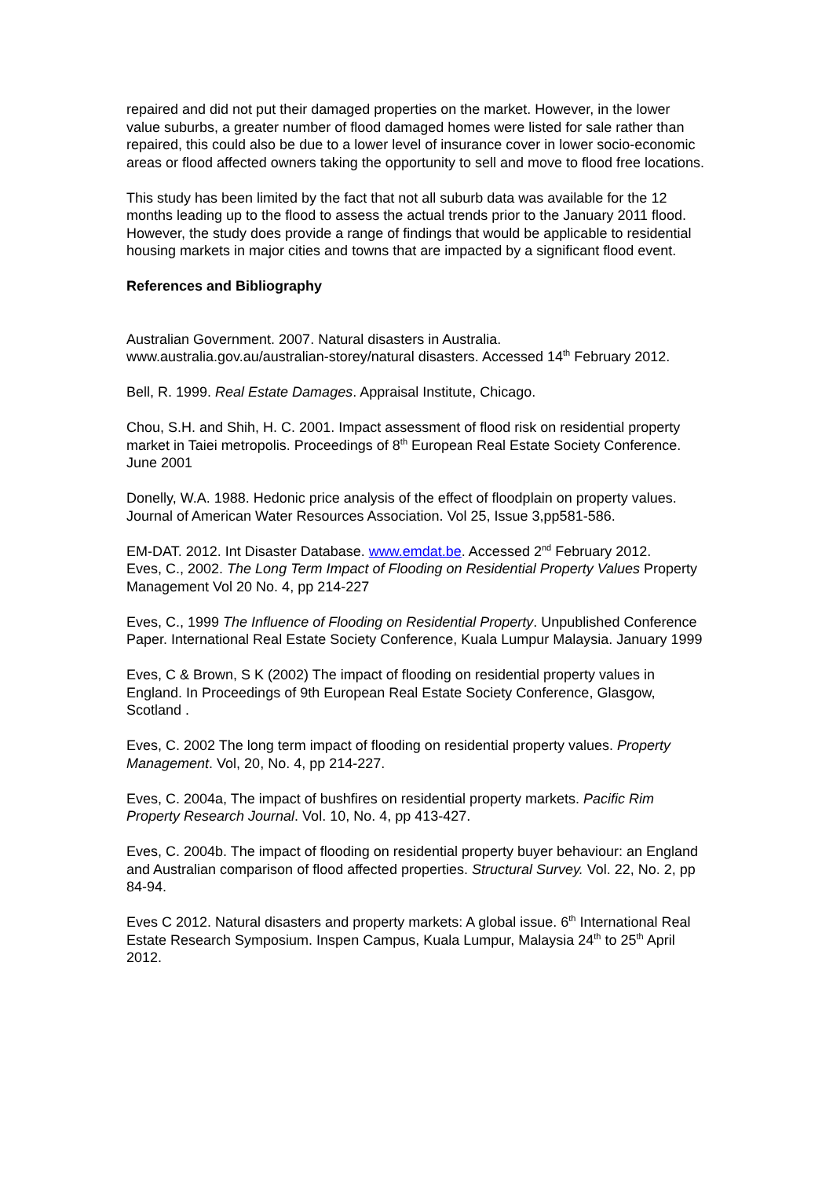repaired and did not put their damaged properties on the market. However, in the lower value suburbs, a greater number of flood damaged homes were listed for sale rather than repaired, this could also be due to a lower level of insurance cover in lower socio-economic areas or flood affected owners taking the opportunity to sell and move to flood free locations.
This study has been limited by the fact that not all suburb data was available for the 12 months leading up to the flood to assess the actual trends prior to the January 2011 flood. However, the study does provide a range of findings that would be applicable to residential housing markets in major cities and towns that are impacted by a significant flood event.
References and Bibliography
Australian Government. 2007. Natural disasters in Australia. www.australia.gov.au/australian-storey/natural disasters. Accessed 14<sup>th</sup> February 2012.
Bell, R. 1999. Real Estate Damages. Appraisal Institute, Chicago.
Chou, S.H. and Shih, H. C. 2001. Impact assessment of flood risk on residential property market in Taiei metropolis. Proceedings of 8<sup>th</sup> European Real Estate Society Conference. June 2001
Donelly, W.A. 1988. Hedonic price analysis of the effect of floodplain on property values. Journal of American Water Resources Association. Vol 25, Issue 3,pp581-586.
EM-DAT. 2012. Int Disaster Database. www.emdat.be. Accessed 2<sup>nd</sup> February 2012.
Eves, C., 2002. The Long Term Impact of Flooding on Residential Property Values Property Management Vol 20 No. 4, pp 214-227
Eves, C., 1999 The Influence of Flooding on Residential Property. Unpublished Conference Paper. International Real Estate Society Conference, Kuala Lumpur Malaysia. January 1999
Eves, C & Brown, S K (2002) The impact of flooding on residential property values in England. In Proceedings of 9th European Real Estate Society Conference, Glasgow, Scotland .
Eves, C. 2002 The long term impact of flooding on residential property values. Property Management. Vol, 20, No. 4, pp 214-227.
Eves, C. 2004a, The impact of bushfires on residential property markets. Pacific Rim Property Research Journal. Vol. 10, No. 4, pp 413-427.
Eves, C. 2004b. The impact of flooding on residential property buyer behaviour: an England and Australian comparison of flood affected properties. Structural Survey. Vol. 22, No. 2, pp 84-94.
Eves C 2012. Natural disasters and property markets: A global issue. 6<sup>th</sup> International Real Estate Research Symposium. Inspen Campus, Kuala Lumpur, Malaysia 24<sup>th</sup> to 25<sup>th</sup> April 2012.